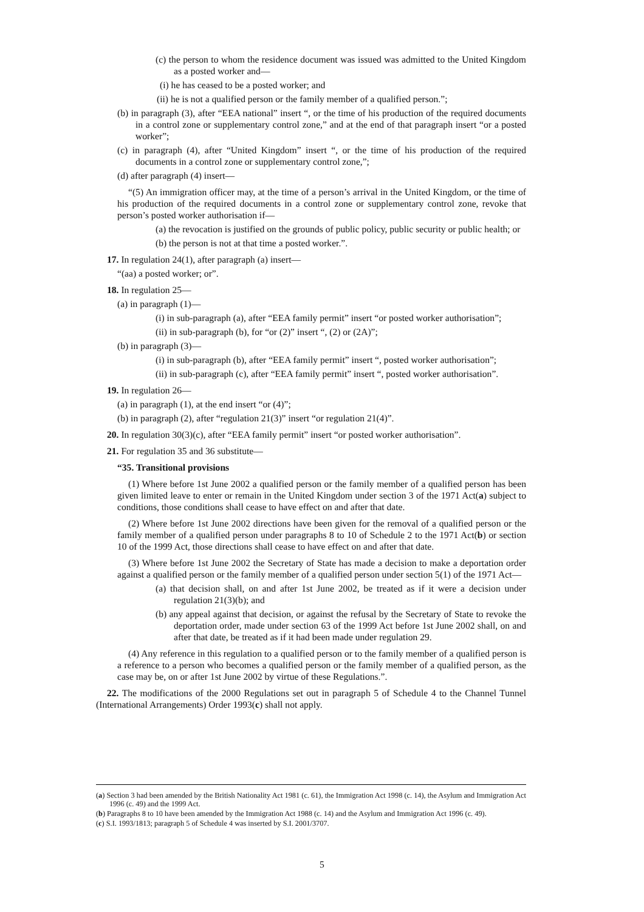(c) the person to whom the residence document was issued was admitted to the United Kingdom as a posted worker and—
(i) he has ceased to be a posted worker; and
(ii) he is not a qualified person or the family member of a qualified person.”;
(b) in paragraph (3), after “EEA national” insert “, or the time of his production of the required documents in a control zone or supplementary control zone,” and at the end of that paragraph insert “or a posted worker”;
(c) in paragraph (4), after “United Kingdom” insert “, or the time of his production of the required documents in a control zone or supplementary control zone,”;
(d) after paragraph (4) insert—
“(5) An immigration officer may, at the time of a person’s arrival in the United Kingdom, or the time of his production of the required documents in a control zone or supplementary control zone, revoke that person’s posted worker authorisation if—
(a) the revocation is justified on the grounds of public policy, public security or public health; or
(b) the person is not at that time a posted worker.”.
17. In regulation 24(1), after paragraph (a) insert—
“(aa) a posted worker; or”.
18. In regulation 25—
(a) in paragraph (1)—
(i) in sub-paragraph (a), after “EEA family permit” insert “or posted worker authorisation”;
(ii) in sub-paragraph (b), for “or (2)” insert “, (2) or (2A)”;
(b) in paragraph (3)—
(i) in sub-paragraph (b), after “EEA family permit” insert “, posted worker authorisation”;
(ii) in sub-paragraph (c), after “EEA family permit” insert “, posted worker authorisation”.
19. In regulation 26—
(a) in paragraph (1), at the end insert “or (4)”;
(b) in paragraph (2), after “regulation 21(3)” insert “or regulation 21(4)”.
20. In regulation 30(3)(c), after “EEA family permit” insert “or posted worker authorisation”.
21. For regulation 35 and 36 substitute—
“35. Transitional provisions
(1) Where before 1st June 2002 a qualified person or the family member of a qualified person has been given limited leave to enter or remain in the United Kingdom under section 3 of the 1971 Act(a) subject to conditions, those conditions shall cease to have effect on and after that date.
(2) Where before 1st June 2002 directions have been given for the removal of a qualified person or the family member of a qualified person under paragraphs 8 to 10 of Schedule 2 to the 1971 Act(b) or section 10 of the 1999 Act, those directions shall cease to have effect on and after that date.
(3) Where before 1st June 2002 the Secretary of State has made a decision to make a deportation order against a qualified person or the family member of a qualified person under section 5(1) of the 1971 Act—
(a) that decision shall, on and after 1st June 2002, be treated as if it were a decision under regulation 21(3)(b); and
(b) any appeal against that decision, or against the refusal by the Secretary of State to revoke the deportation order, made under section 63 of the 1999 Act before 1st June 2002 shall, on and after that date, be treated as if it had been made under regulation 29.
(4) Any reference in this regulation to a qualified person or to the family member of a qualified person is a reference to a person who becomes a qualified person or the family member of a qualified person, as the case may be, on or after 1st June 2002 by virtue of these Regulations.”.
22. The modifications of the 2000 Regulations set out in paragraph 5 of Schedule 4 to the Channel Tunnel (International Arrangements) Order 1993(c) shall not apply.
(a) Section 3 had been amended by the British Nationality Act 1981 (c. 61), the Immigration Act 1998 (c. 14), the Asylum and Immigration Act 1996 (c. 49) and the 1999 Act.
(b) Paragraphs 8 to 10 have been amended by the Immigration Act 1988 (c. 14) and the Asylum and Immigration Act 1996 (c. 49).
(c) S.I. 1993/1813; paragraph 5 of Schedule 4 was inserted by S.I. 2001/3707.
5